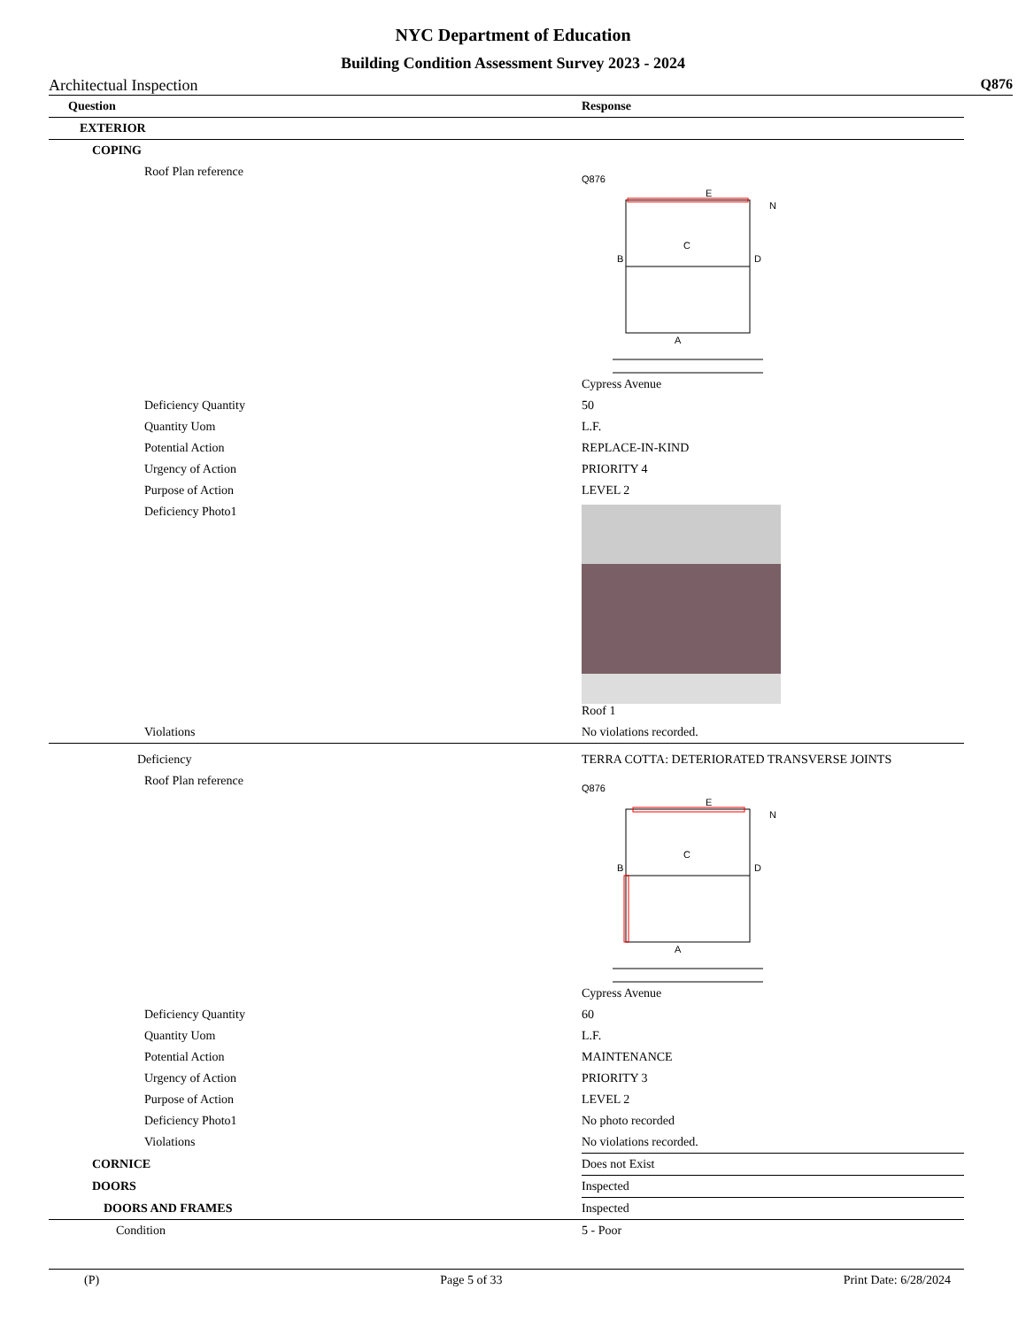NYC Department of Education
Building Condition Assessment Survey 2023 - 2024
Architectual Inspection Q876
| Question | Response |
| --- | --- |
| EXTERIOR | |
| COPING | |
| Roof Plan reference | Q876 C B D A E N Cypress Avenue |
| Deficiency Quantity | 50 |
| Quantity Uom | L.F. |
| Potential Action | REPLACE-IN-KIND |
| Urgency of Action | PRIORITY 4 |
| Purpose of Action | LEVEL 2 |
| Deficiency Photo1 | Roof 1 |
| Violations | No violations recorded. |
| Deficiency | TERRA COTTA: DETERIORATED TRANSVERSE JOINTS |
| Roof Plan reference | Q876 C B D A E N Cypress Avenue |
| Deficiency Quantity | 60 |
| Quantity Uom | L.F. |
| Potential Action | MAINTENANCE |
| Urgency of Action | PRIORITY 3 |
| Purpose of Action | LEVEL 2 |
| Deficiency Photo1 | No photo recorded |
| Violations | No violations recorded. |
| CORNICE | Does not Exist |
| DOORS | Inspected |
| DOORS AND FRAMES | Inspected |
| Condition | 5 - Poor |
(P) Page 5 of 33 Print Date: 6/28/2024